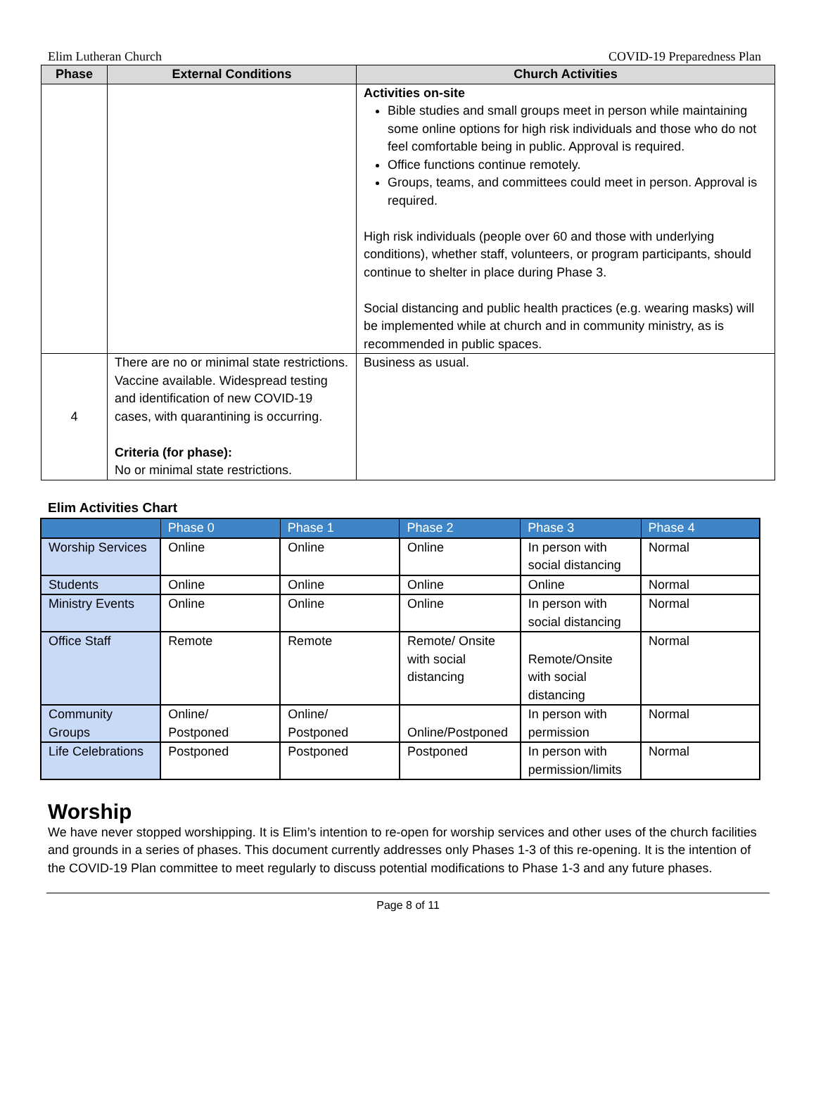Elim Lutheran Church COVID-19 Preparedness Plan
| Phase | External Conditions | Church Activities |
| --- | --- | --- |
| | | Activities on-site Bible studies and small groups meet in person while maintaining some online options for high risk individuals and those who do not feel comfortable being in public. Approval is required. Office functions continue remotely. Groups, teams, and committees could meet in person. Approval is required. High risk individuals (people over 60 and those with underlying conditions), whether staff, volunteers, or program participants, should continue to shelter in place during Phase 3. Social distancing and public health practices (e.g. wearing masks) will be implemented while at church and in community ministry, as is recommended in public spaces. |
| 4 | There are no or minimal state restrictions. Vaccine available. Widespread testing and identification of new COVID-19 cases, with quarantining is occurring. Criteria (for phase): No or minimal state restrictions. | Business as usual. |
Elim Activities Chart
| | Phase 0 | Phase 1 | Phase 2 | Phase 3 | Phase 4 |
| --- | --- | --- | --- | --- | --- |
| Worship Services | Online | Online | Online | In person with social distancing | Normal |
| Students | Online | Online | Online | Online | Normal |
| Ministry Events | Online | Online | Online | In person with social distancing | Normal |
| Office Staff | Remote | Remote | Remote/ Onsite with social distancing | Remote/Onsite with social distancing | Normal |
| Community Groups | Online/ Postponed | Online/ Postponed | Online/Postponed | In person with permission | Normal |
| Life Celebrations | Postponed | Postponed | Postponed | In person with permission/limits | Normal |
Worship
We have never stopped worshipping. It is Elim’s intention to re-open for worship services and other uses of the church facilities and grounds in a series of phases. This document currently addresses only Phases 1-3 of this re-opening. It is the intention of the COVID-19 Plan committee to meet regularly to discuss potential modifications to Phase 1-3 and any future phases.
Page 8 of 11